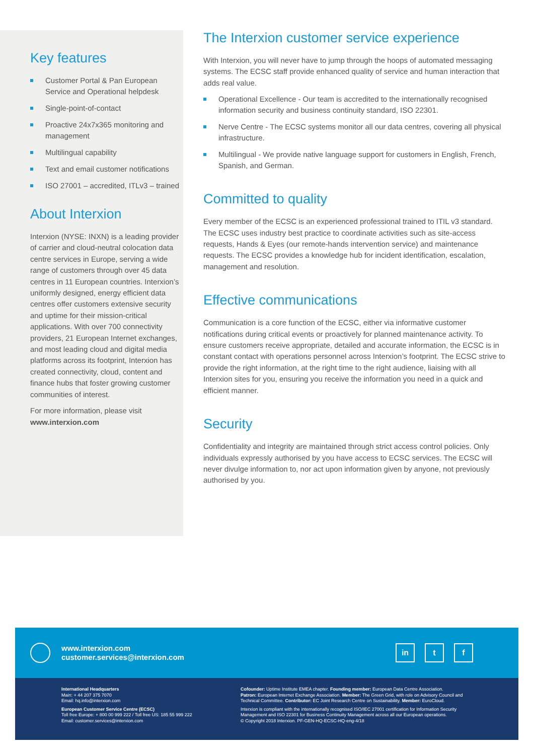Key features
Customer Portal & Pan European Service and Operational helpdesk
Single-point-of-contact
Proactive 24x7x365 monitoring and management
Multilingual capability
Text and email customer notifications
ISO 27001 – accredited, ITLv3 – trained
About Interxion
Interxion (NYSE: INXN) is a leading provider of carrier and cloud-neutral colocation data centre services in Europe, serving a wide range of customers through over 45 data centres in 11 European countries. Interxion’s uniformly designed, energy efficient data centres offer customers extensive security and uptime for their mission-critical applications. With over 700 connectivity providers, 21 European Internet exchanges, and most leading cloud and digital media platforms across its footprint, Interxion has created connectivity, cloud, content and finance hubs that foster growing customer communities of interest.
For more information, please visit
www.interxion.com
The Interxion customer service experience
With Interxion, you will never have to jump through the hoops of automated messaging systems. The ECSC staff provide enhanced quality of service and human interaction that adds real value.
Operational Excellence - Our team is accredited to the internationally recognised information security and business continuity standard, ISO 22301.
Nerve Centre - The ECSC systems monitor all our data centres, covering all physical infrastructure.
Multilingual - We provide native language support for customers in English, French, Spanish, and German.
Committed to quality
Every member of the ECSC is an experienced professional trained to ITIL v3 standard. The ECSC uses industry best practice to coordinate activities such as site-access requests, Hands & Eyes (our remote-hands intervention service) and maintenance requests. The ECSC provides a knowledge hub for incident identification, escalation, management and resolution.
Effective communications
Communication is a core function of the ECSC, either via informative customer notifications during critical events or proactively for planned maintenance activity. To ensure customers receive appropriate, detailed and accurate information, the ECSC is in constant contact with operations personnel across Interxion’s footprint. The ECSC strive to provide the right information, at the right time to the right audience, liaising with all Interxion sites for you, ensuring you receive the information you need in a quick and efficient manner.
Security
Confidentiality and integrity are maintained through strict access control policies. Only individuals expressly authorised by you have access to ECSC services. The ECSC will never divulge information to, nor act upon information given by anyone, not previously authorised by you.
www.interxion.com
customer.services@interxion.com
in t f
International Headquarters
Main: + 44 207 375 7070
Email: hq.info@interxion.com
European Customer Service Centre (ECSC)
Toll free Europe: + 800 00 999 222 / Toll free US: 185 55 999 222
Email: customer.services@interxion.com
Cofounder: Uptime Institute EMEA chapter. Founding member: European Data Centre Association.
Patron: European Internet Exchange Association. Member: The Green Grid, with role on Advisory Council and Technical Committee. Contributor: EC Joint Research Centre on Sustainability. Member: EuroCloud.
Interxion is compliant with the internationally recognised ISO/IEC 27001 certification for Information Security Management and ISO 22301 for Business Continuity Management across all our European operations.
© Copyright 2018 Interxion. PF-GEN-HQ-ECSC-HQ-eng-4/18